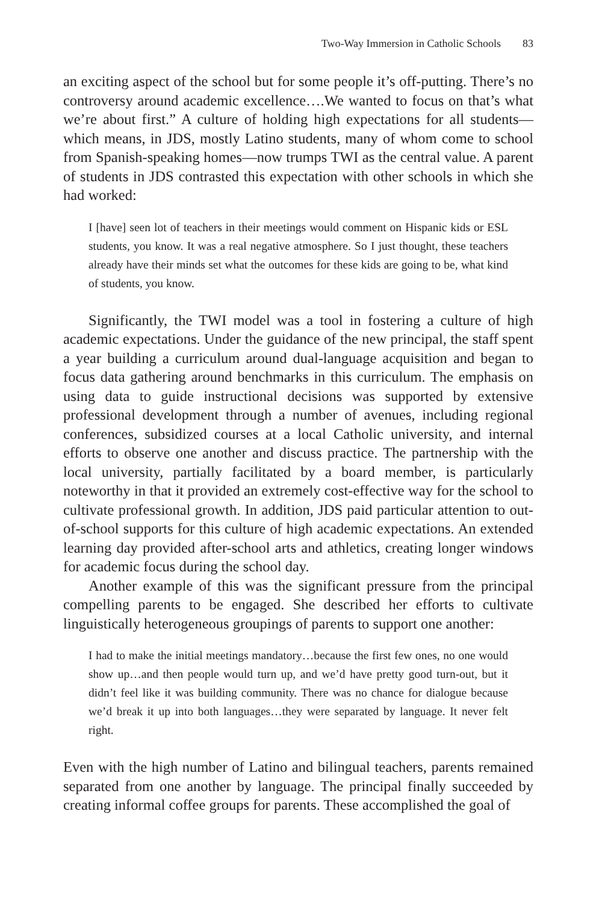Two-Way Immersion in Catholic Schools 83
an exciting aspect of the school but for some people it’s off-putting. There’s no controversy around academic excellence….We wanted to focus on that’s what we’re about first.” A culture of holding high expectations for all students—which means, in JDS, mostly Latino students, many of whom come to school from Spanish-speaking homes—now trumps TWI as the central value. A parent of students in JDS contrasted this expectation with other schools in which she had worked:
I [have] seen lot of teachers in their meetings would comment on Hispanic kids or ESL students, you know. It was a real negative atmosphere. So I just thought, these teachers already have their minds set what the outcomes for these kids are going to be, what kind of students, you know.
Significantly, the TWI model was a tool in fostering a culture of high academic expectations. Under the guidance of the new principal, the staff spent a year building a curriculum around dual-language acquisition and began to focus data gathering around benchmarks in this curriculum. The emphasis on using data to guide instructional decisions was supported by extensive professional development through a number of avenues, including regional conferences, subsidized courses at a local Catholic university, and internal efforts to observe one another and discuss practice. The partnership with the local university, partially facilitated by a board member, is particularly noteworthy in that it provided an extremely cost-effective way for the school to cultivate professional growth. In addition, JDS paid particular attention to out-of-school supports for this culture of high academic expectations. An extended learning day provided after-school arts and athletics, creating longer windows for academic focus during the school day.
Another example of this was the significant pressure from the principal compelling parents to be engaged. She described her efforts to cultivate linguistically heterogeneous groupings of parents to support one another:
I had to make the initial meetings mandatory…because the first few ones, no one would show up…and then people would turn up, and we’d have pretty good turn-out, but it didn’t feel like it was building community. There was no chance for dialogue because we’d break it up into both languages…they were separated by language. It never felt right.
Even with the high number of Latino and bilingual teachers, parents remained separated from one another by language. The principal finally succeeded by creating informal coffee groups for parents. These accomplished the goal of